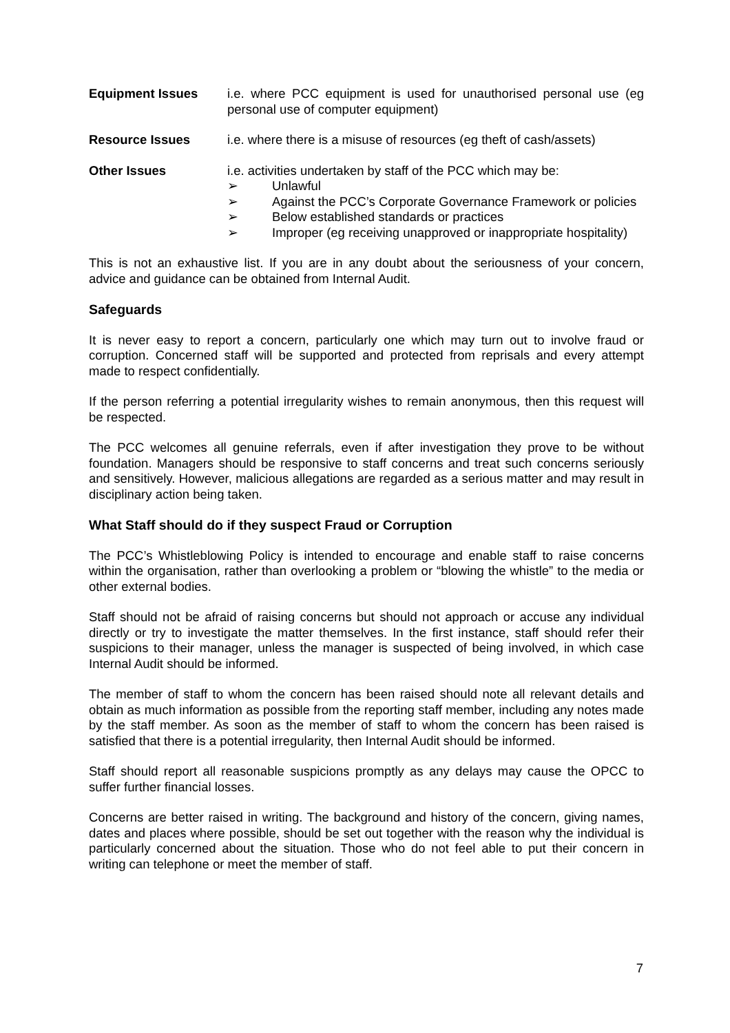Equipment Issues i.e. where PCC equipment is used for unauthorised personal use (eg personal use of computer equipment)
Resource Issues i.e. where there is a misuse of resources (eg theft of cash/assets)
Other Issues i.e. activities undertaken by staff of the PCC which may be:
➢ Unlawful
➢ Against the PCC’s Corporate Governance Framework or policies
➢ Below established standards or practices
➢ Improper (eg receiving unapproved or inappropriate hospitality)
This is not an exhaustive list. If you are in any doubt about the seriousness of your concern, advice and guidance can be obtained from Internal Audit.
Safeguards
It is never easy to report a concern, particularly one which may turn out to involve fraud or corruption. Concerned staff will be supported and protected from reprisals and every attempt made to respect confidentially.
If the person referring a potential irregularity wishes to remain anonymous, then this request will be respected.
The PCC welcomes all genuine referrals, even if after investigation they prove to be without foundation. Managers should be responsive to staff concerns and treat such concerns seriously and sensitively. However, malicious allegations are regarded as a serious matter and may result in disciplinary action being taken.
What Staff should do if they suspect Fraud or Corruption
The PCC’s Whistleblowing Policy is intended to encourage and enable staff to raise concerns within the organisation, rather than overlooking a problem or “blowing the whistle” to the media or other external bodies.
Staff should not be afraid of raising concerns but should not approach or accuse any individual directly or try to investigate the matter themselves. In the first instance, staff should refer their suspicions to their manager, unless the manager is suspected of being involved, in which case Internal Audit should be informed.
The member of staff to whom the concern has been raised should note all relevant details and obtain as much information as possible from the reporting staff member, including any notes made by the staff member. As soon as the member of staff to whom the concern has been raised is satisfied that there is a potential irregularity, then Internal Audit should be informed.
Staff should report all reasonable suspicions promptly as any delays may cause the OPCC to suffer further financial losses.
Concerns are better raised in writing. The background and history of the concern, giving names, dates and places where possible, should be set out together with the reason why the individual is particularly concerned about the situation. Those who do not feel able to put their concern in writing can telephone or meet the member of staff.
7